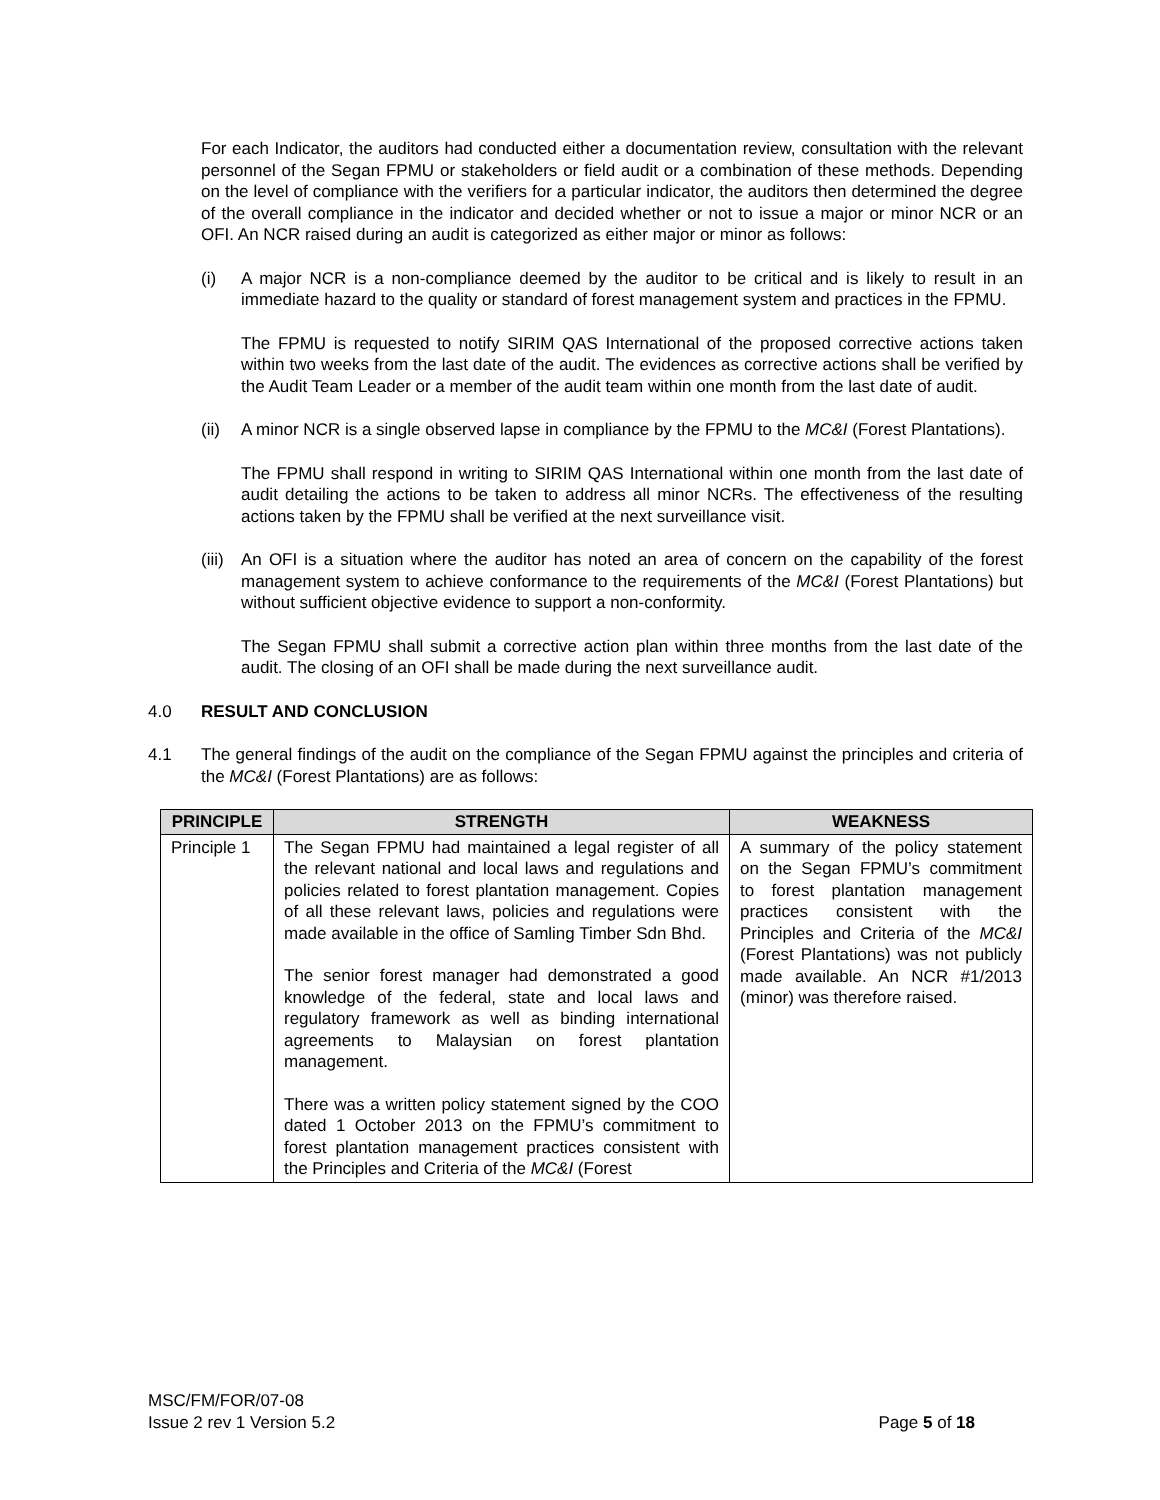For each Indicator, the auditors had conducted either a documentation review, consultation with the relevant personnel of the Segan FPMU or stakeholders or field audit or a combination of these methods. Depending on the level of compliance with the verifiers for a particular indicator, the auditors then determined the degree of the overall compliance in the indicator and decided whether or not to issue a major or minor NCR or an OFI. An NCR raised during an audit is categorized as either major or minor as follows:
(i) A major NCR is a non-compliance deemed by the auditor to be critical and is likely to result in an immediate hazard to the quality or standard of forest management system and practices in the FPMU.
The FPMU is requested to notify SIRIM QAS International of the proposed corrective actions taken within two weeks from the last date of the audit. The evidences as corrective actions shall be verified by the Audit Team Leader or a member of the audit team within one month from the last date of audit.
(ii)
A minor NCR is a single observed lapse in compliance by the FPMU to the MC&I (Forest Plantations).
The FPMU shall respond in writing to SIRIM QAS International within one month from the last date of audit detailing the actions to be taken to address all minor NCRs. The effectiveness of the resulting actions taken by the FPMU shall be verified at the next surveillance visit.
(iii)
An OFI is a situation where the auditor has noted an area of concern on the capability of the forest management system to achieve conformance to the requirements of the MC&I (Forest Plantations) but without sufficient objective evidence to support a non-conformity.
The Segan FPMU shall submit a corrective action plan within three months from the last date of the audit. The closing of an OFI shall be made during the next surveillance audit.
4.0 RESULT AND CONCLUSION
4.1 The general findings of the audit on the compliance of the Segan FPMU against the principles and criteria of the MC&I (Forest Plantations) are as follows:
| PRINCIPLE | STRENGTH | WEAKNESS |
| --- | --- | --- |
| Principle 1 | The Segan FPMU had maintained a legal register of all the relevant national and local laws and regulations and policies related to forest plantation management. Copies of all these relevant laws, policies and regulations were made available in the office of Samling Timber Sdn Bhd. The senior forest manager had demonstrated a good knowledge of the federal, state and local laws and regulatory framework as well as binding international agreements to Malaysian on forest plantation management. There was a written policy statement signed by the COO dated 1 October 2013 on the FPMU’s commitment to forest plantation management practices consistent with the Principles and Criteria of the MC&I (Forest | A summary of the policy statement on the Segan FPMU’s commitment to forest plantation management practices consistent with the Principles and Criteria of the MC&I (Forest Plantations) was not publicly made available. An NCR #1/2013 (minor) was therefore raised. |
MSC/FM/FOR/07-08
Issue 2 rev 1 Version 5.2 Page 5 of 18